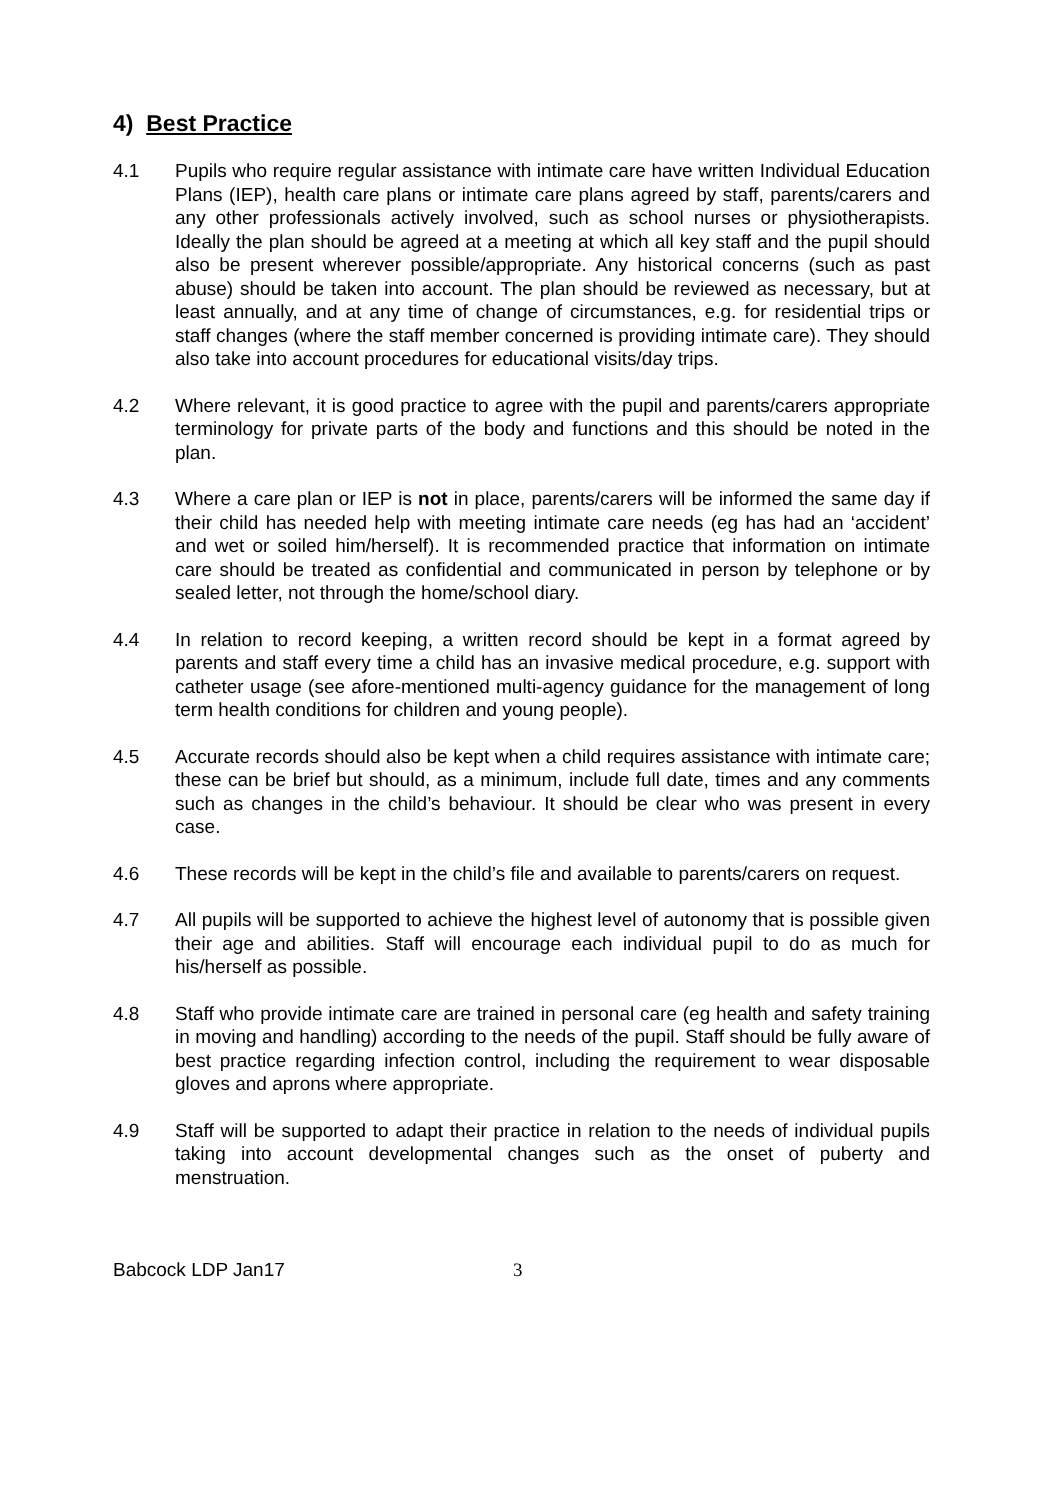4) Best Practice
4.1 Pupils who require regular assistance with intimate care have written Individual Education Plans (IEP), health care plans or intimate care plans agreed by staff, parents/carers and any other professionals actively involved, such as school nurses or physiotherapists. Ideally the plan should be agreed at a meeting at which all key staff and the pupil should also be present wherever possible/appropriate. Any historical concerns (such as past abuse) should be taken into account. The plan should be reviewed as necessary, but at least annually, and at any time of change of circumstances, e.g. for residential trips or staff changes (where the staff member concerned is providing intimate care). They should also take into account procedures for educational visits/day trips.
4.2 Where relevant, it is good practice to agree with the pupil and parents/carers appropriate terminology for private parts of the body and functions and this should be noted in the plan.
4.3 Where a care plan or IEP is not in place, parents/carers will be informed the same day if their child has needed help with meeting intimate care needs (eg has had an ‘accident’ and wet or soiled him/herself). It is recommended practice that information on intimate care should be treated as confidential and communicated in person by telephone or by sealed letter, not through the home/school diary.
4.4 In relation to record keeping, a written record should be kept in a format agreed by parents and staff every time a child has an invasive medical procedure, e.g. support with catheter usage (see afore-mentioned multi-agency guidance for the management of long term health conditions for children and young people).
4.5 Accurate records should also be kept when a child requires assistance with intimate care; these can be brief but should, as a minimum, include full date, times and any comments such as changes in the child’s behaviour. It should be clear who was present in every case.
4.6 These records will be kept in the child’s file and available to parents/carers on request.
4.7 All pupils will be supported to achieve the highest level of autonomy that is possible given their age and abilities. Staff will encourage each individual pupil to do as much for his/herself as possible.
4.8 Staff who provide intimate care are trained in personal care (eg health and safety training in moving and handling) according to the needs of the pupil. Staff should be fully aware of best practice regarding infection control, including the requirement to wear disposable gloves and aprons where appropriate.
4.9 Staff will be supported to adapt their practice in relation to the needs of individual pupils taking into account developmental changes such as the onset of puberty and menstruation.
Babcock LDP Jan17 3